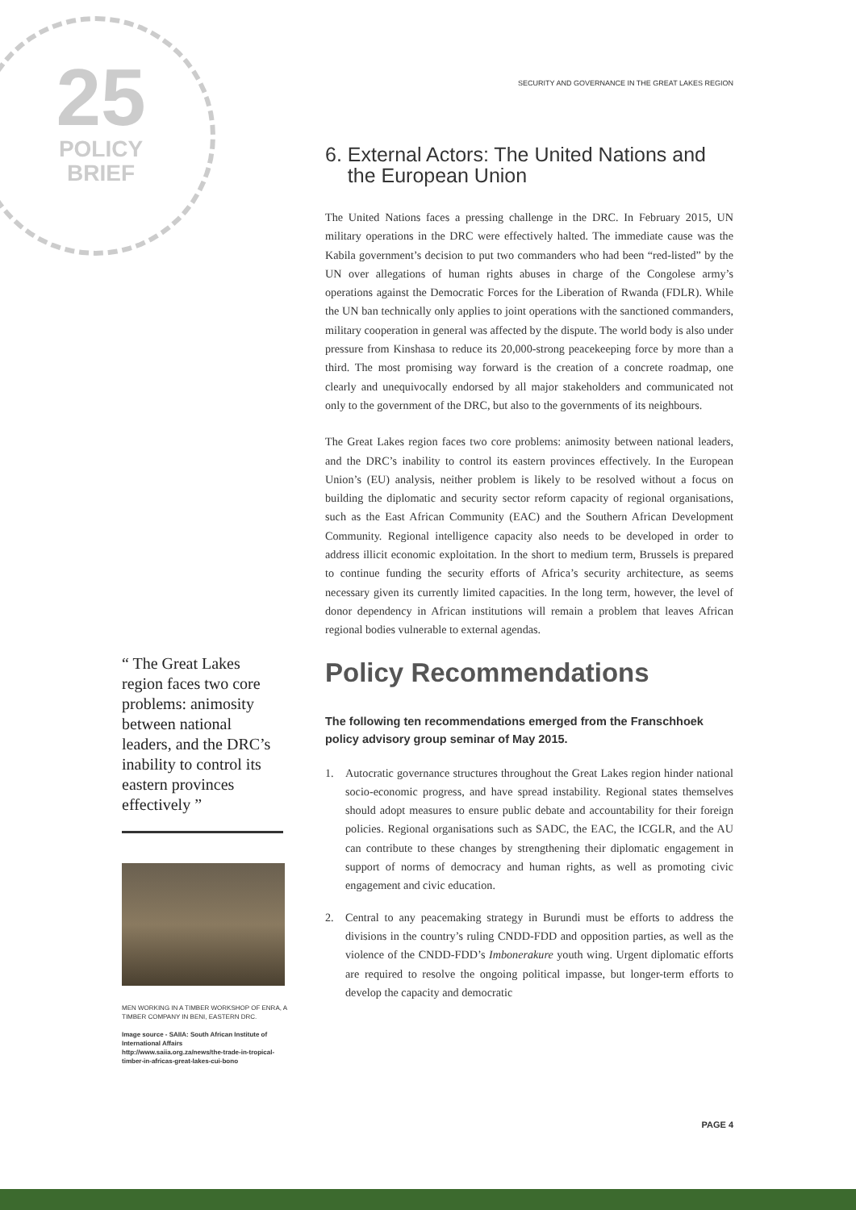25
POLICY
BRIEF
“ The Great Lakes region faces two core problems: animosity between national leaders, and the DRC’s inability to control its eastern provinces effectively ”
MEN WORKING IN A TIMBER WORKSHOP OF ENRA, A TIMBER COMPANY IN BENI, EASTERN DRC.
Image source - SAIIA: South African Institute of International Affairs
http://www.saiia.org.za/news/the-trade-in-tropical-timber-in-africas-great-lakes-cui-bono
SECURITY AND GOVERNANCE IN THE GREAT LAKES REGION
6. External Actors: The United Nations and
the European Union
The United Nations faces a pressing challenge in the DRC. In February 2015, UN military operations in the DRC were effectively halted. The immediate cause was the Kabila government’s decision to put two commanders who had been “red-listed” by the UN over allegations of human rights abuses in charge of the Congolese army’s operations against the Democratic Forces for the Liberation of Rwanda (FDLR). While the UN ban technically only applies to joint operations with the sanctioned commanders, military cooperation in general was affected by the dispute. The world body is also under pressure from Kinshasa to reduce its 20,000-strong peacekeeping force by more than a third. The most promising way forward is the creation of a concrete roadmap, one clearly and unequivocally endorsed by all major stakeholders and communicated not only to the government of the DRC, but also to the governments of its neighbours.
The Great Lakes region faces two core problems: animosity between national leaders, and the DRC’s inability to control its eastern provinces effectively. In the European Union’s (EU) analysis, neither problem is likely to be resolved without a focus on building the diplomatic and security sector reform capacity of regional organisations, such as the East African Community (EAC) and the Southern African Development Community. Regional intelligence capacity also needs to be developed in order to address illicit economic exploitation. In the short to medium term, Brussels is prepared to continue funding the security efforts of Africa’s security architecture, as seems necessary given its currently limited capacities. In the long term, however, the level of donor dependency in African institutions will remain a problem that leaves African regional bodies vulnerable to external agendas.
Policy Recommendations
The following ten recommendations emerged from the Franschhoek policy advisory group seminar of May 2015.
1. Autocratic governance structures throughout the Great Lakes region hinder national socio-economic progress, and have spread instability. Regional states themselves should adopt measures to ensure public debate and accountability for their foreign policies. Regional organisations such as SADC, the EAC, the ICGLR, and the AU can contribute to these changes by strengthening their diplomatic engagement in support of norms of democracy and human rights, as well as promoting civic engagement and civic education.
2. Central to any peacemaking strategy in Burundi must be efforts to address the divisions in the country’s ruling CNDD-FDD and opposition parties, as well as the violence of the CNDD-FDD’s Imbonerakure youth wing. Urgent diplomatic efforts are required to resolve the ongoing political impasse, but longer-term efforts to develop the capacity and democratic
PAGE 4